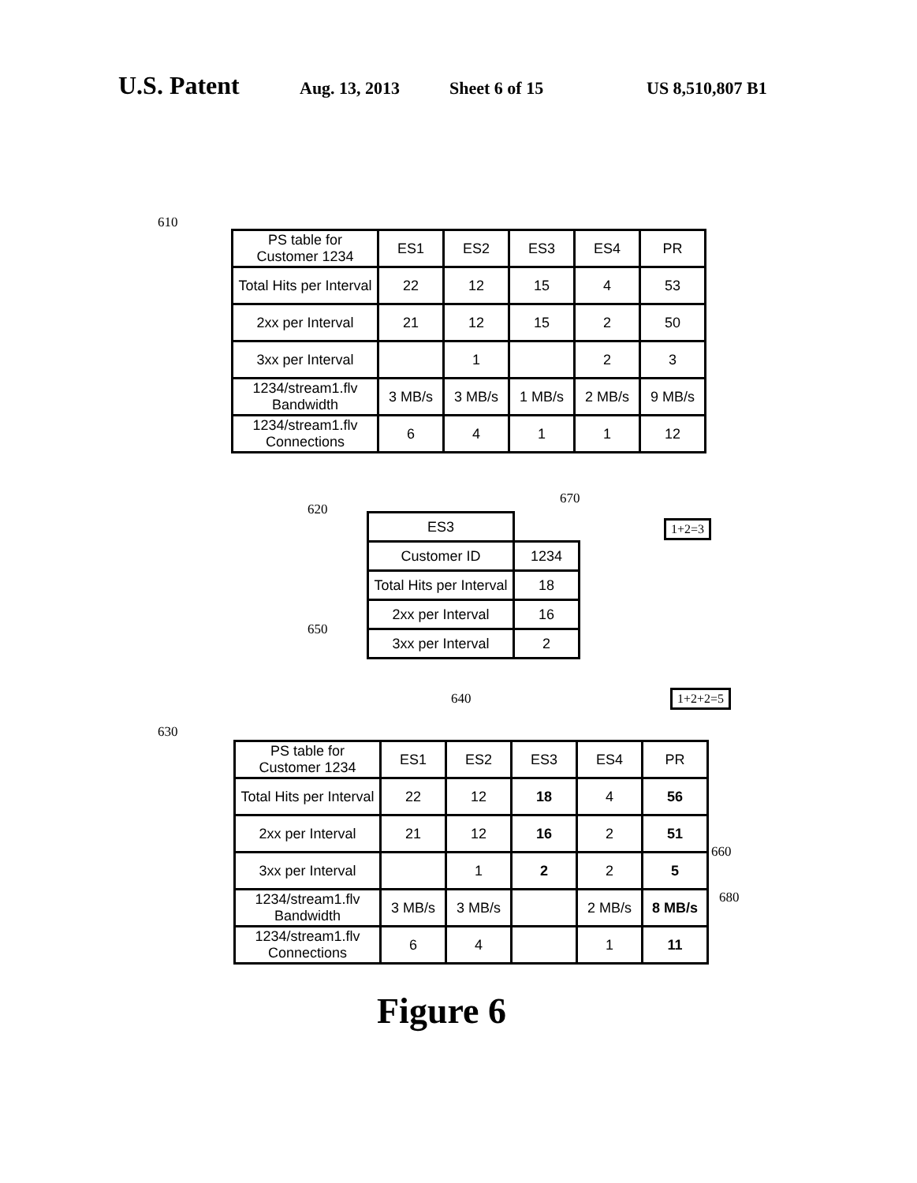U.S. Patent Aug. 13, 2013 Sheet 6 of 15 US 8,510,807 B1
610
| PS table for Customer 1234 | ES1 | ES2 | ES3 | ES4 | PR |
| Total Hits per Interval | 22 | 12 | 15 | 4 | 53 |
| 2xx per Interval | 21 | 12 | 15 | 2 | 50 |
| 3xx per Interval | | 1 | | 2 | 3 |
| 1234/stream1.flv Bandwidth | 3 MB/s | 3 MB/s | 1 MB/s | 2 MB/s | 9 MB/s |
| 1234/stream1.flv Connections | 6 | 4 | 1 | 1 | 12 |
670
1+2=3
620
650
| ES3 | |
| Customer ID | 1234 |
| Total Hits per Interval | 18 |
| 2xx per Interval | 16 |
| 3xx per Interval | 2 |
640 1+2+2=5
630
660
680
| PS table for Customer 1234 | ES1 | ES2 | ES3 | ES4 | PR |
| Total Hits per Interval | 22 | 12 | 18 | 4 | 56 |
| 2xx per Interval | 21 | 12 | 16 | 2 | 51 |
| 3xx per Interval | | 1 | 2 | 2 | 5 |
| 1234/stream1.flv Bandwidth | 3 MB/s | 3 MB/s | | 2 MB/s | 8 MB/s |
| 1234/stream1.flv Connections | 6 | 4 | | 1 | 11 |
Figure 6